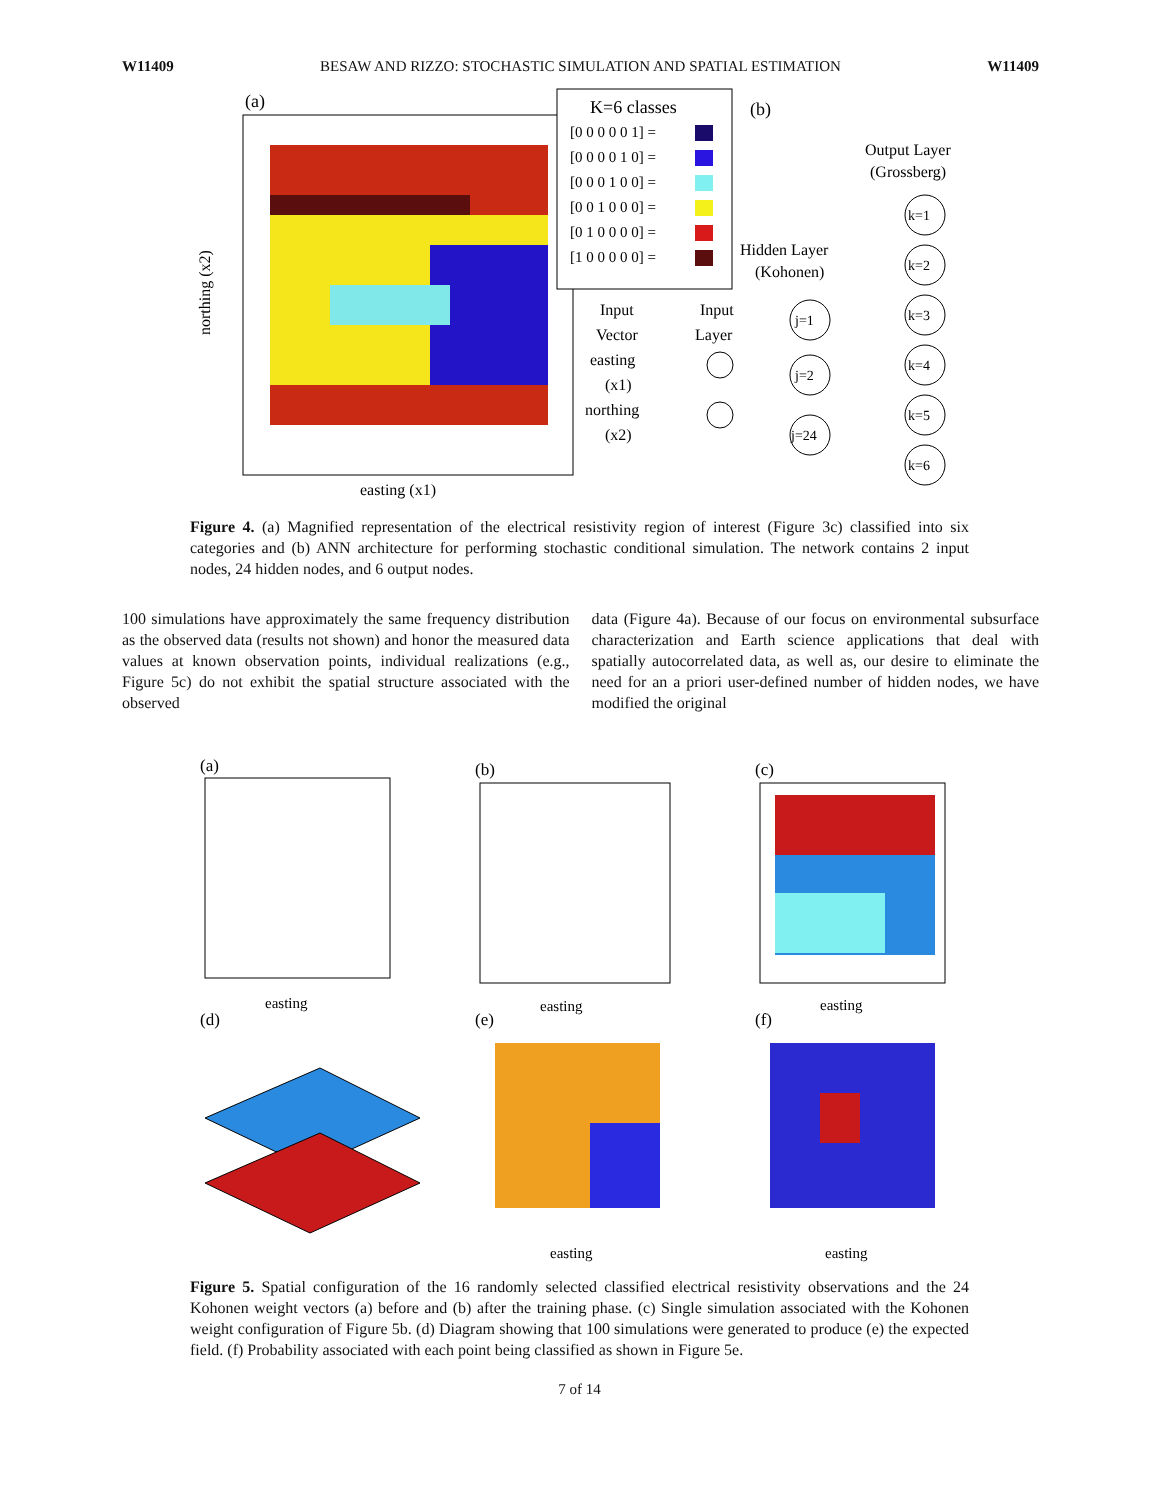W11409 BESAW AND RIZZO: STOCHASTIC SIMULATION AND SPATIAL ESTIMATION W11409
(a)
northing (x2)
easting (x1)
K=6 classes
[0 0 0 0 0 1] =
[0 0 0 0 1 0] =
[0 0 0 1 0 0] =
[0 0 1 0 0 0] =
[0 1 0 0 0 0] =
[1 0 0 0 0 0] =
(b)
Output Layer
(Grossberg)
Hidden Layer
(Kohonen)
Input
Vector
easting
(x1)
northing
(x2)
Input
Layer
j=1
j=2
j=24
k=1
k=2
k=3
k=4
k=5
k=6
Figure 4. (a) Magnified representation of the electrical resistivity region of interest (Figure 3c) classified into six categories and (b) ANN architecture for performing stochastic conditional simulation. The network contains 2 input nodes, 24 hidden nodes, and 6 output nodes.
100 simulations have approximately the same frequency distribution as the observed data (results not shown) and honor the measured data values at known observation points, individual realizations (e.g., Figure 5c) do not exhibit the spatial structure associated with the observed
data (Figure 4a). Because of our focus on environmental subsurface characterization and Earth science applications that deal with spatially autocorrelated data, as well as, our desire to eliminate the need for an a priori user-defined number of hidden nodes, we have modified the original
(a)
(b)
(c)
(d)
(e)
(f)
easting
easting
easting
easting
easting
Figure 5. Spatial configuration of the 16 randomly selected classified electrical resistivity observations and the 24 Kohonen weight vectors (a) before and (b) after the training phase. (c) Single simulation associated with the Kohonen weight configuration of Figure 5b. (d) Diagram showing that 100 simulations were generated to produce (e) the expected field. (f) Probability associated with each point being classified as shown in Figure 5e.
7 of 14